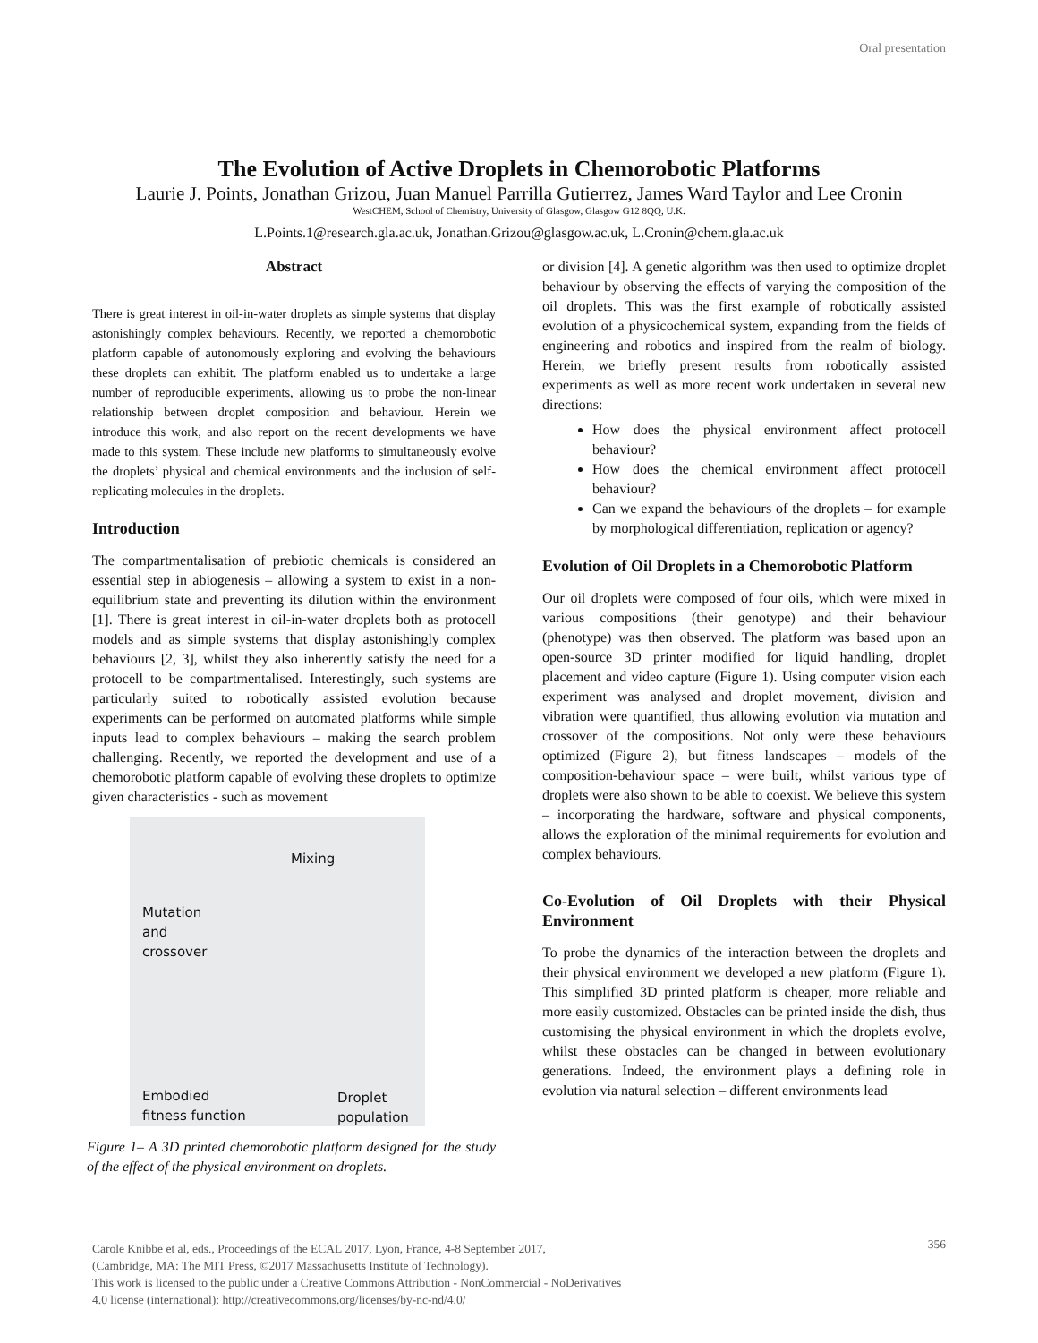Oral presentation
The Evolution of Active Droplets in Chemorobotic Platforms
Laurie J. Points, Jonathan Grizou, Juan Manuel Parrilla Gutierrez, James Ward Taylor and Lee Cronin
WestCHEM, School of Chemistry, University of Glasgow, Glasgow G12 8QQ, U.K.
L.Points.1@research.gla.ac.uk, Jonathan.Grizou@glasgow.ac.uk, L.Cronin@chem.gla.ac.uk
Abstract
There is great interest in oil-in-water droplets as simple systems that display astonishingly complex behaviours. Recently, we reported a chemorobotic platform capable of autonomously exploring and evolving the behaviours these droplets can exhibit. The platform enabled us to undertake a large number of reproducible experiments, allowing us to probe the non-linear relationship between droplet composition and behaviour. Herein we introduce this work, and also report on the recent developments we have made to this system. These include new platforms to simultaneously evolve the droplets’ physical and chemical environments and the inclusion of self-replicating molecules in the droplets.
Introduction
The compartmentalisation of prebiotic chemicals is considered an essential step in abiogenesis – allowing a system to exist in a non-equilibrium state and preventing its dilution within the environment [1]. There is great interest in oil-in-water droplets both as protocell models and as simple systems that display astonishingly complex behaviours [2, 3], whilst they also inherently satisfy the need for a protocell to be compartmentalised. Interestingly, such systems are particularly suited to robotically assisted evolution because experiments can be performed on automated platforms while simple inputs lead to complex behaviours – making the search problem challenging. Recently, we reported the development and use of a chemorobotic platform capable of evolving these droplets to optimize given characteristics - such as movement
Mutation
and
crossover
Mixing
Embodied
fitness function
Droplet
population
Figure 1– A 3D printed chemorobotic platform designed for the study of the effect of the physical environment on droplets.
or division [4]. A genetic algorithm was then used to optimize droplet behaviour by observing the effects of varying the composition of the oil droplets. This was the first example of robotically assisted evolution of a physicochemical system, expanding from the fields of engineering and robotics and inspired from the realm of biology. Herein, we briefly present results from robotically assisted experiments as well as more recent work undertaken in several new directions:
How does the physical environment affect protocell behaviour?
How does the chemical environment affect protocell behaviour?
Can we expand the behaviours of the droplets – for example by morphological differentiation, replication or agency?
Evolution of Oil Droplets in a Chemorobotic Platform
Our oil droplets were composed of four oils, which were mixed in various compositions (their genotype) and their behaviour (phenotype) was then observed. The platform was based upon an open-source 3D printer modified for liquid handling, droplet placement and video capture (Figure 1). Using computer vision each experiment was analysed and droplet movement, division and vibration were quantified, thus allowing evolution via mutation and crossover of the compositions. Not only were these behaviours optimized (Figure 2), but fitness landscapes – models of the composition-behaviour space – were built, whilst various type of droplets were also shown to be able to coexist. We believe this system – incorporating the hardware, software and physical components, allows the exploration of the minimal requirements for evolution and complex behaviours.
Co-Evolution of Oil Droplets with their Physical Environment
To probe the dynamics of the interaction between the droplets and their physical environment we developed a new platform (Figure 1). This simplified 3D printed platform is cheaper, more reliable and more easily customized. Obstacles can be printed inside the dish, thus customising the physical environment in which the droplets evolve, whilst these obstacles can be changed in between evolutionary generations. Indeed, the environment plays a defining role in evolution via natural selection – different environments lead
Carole Knibbe et al, eds., Proceedings of the ECAL 2017, Lyon, France, 4-8 September 2017,
(Cambridge, MA: The MIT Press, ©2017 Massachusetts Institute of Technology).
This work is licensed to the public under a Creative Commons Attribution - NonCommercial - NoDerivatives
4.0 license (international): http://creativecommons.org/licenses/by-nc-nd/4.0/
356